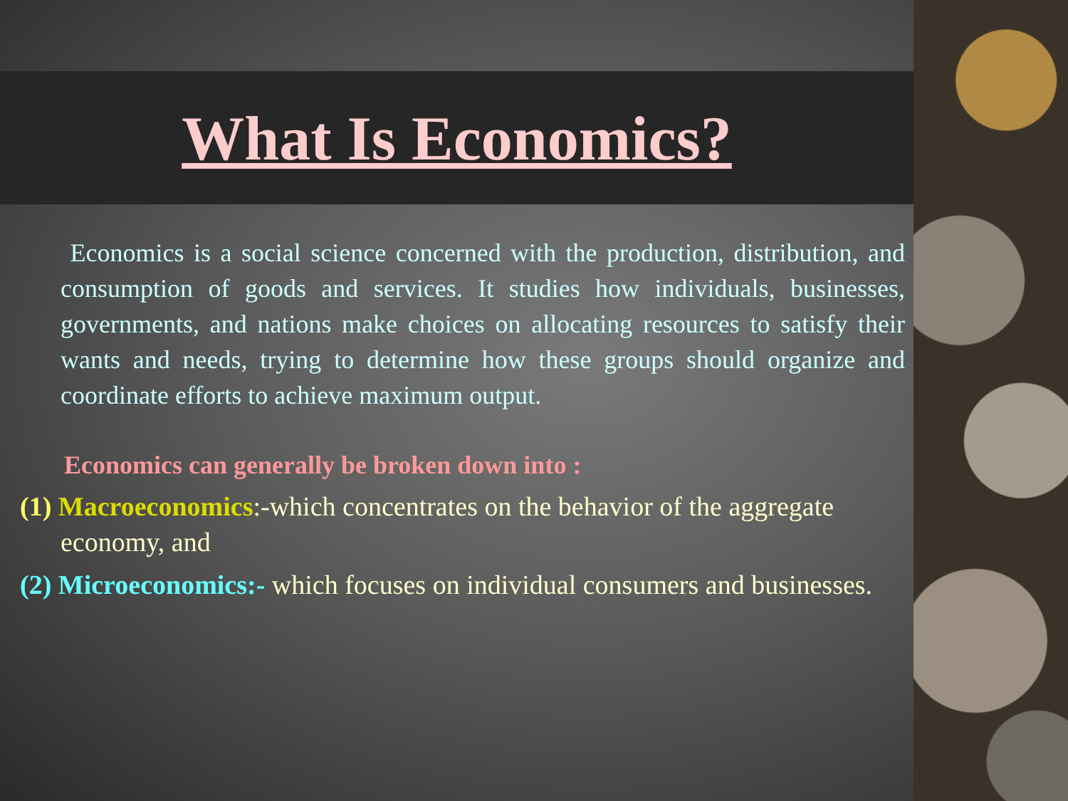What Is Economics?
Economics is a social science concerned with the production, distribution, and consumption of goods and services. It studies how individuals, businesses, governments, and nations make choices on allocating resources to satisfy their wants and needs, trying to determine how these groups should organize and coordinate efforts to achieve maximum output.
Economics can generally be broken down into :
(1) Macroeconomics:-which concentrates on the behavior of the aggregate economy, and
(2) Microeconomics:- which focuses on individual consumers and businesses.